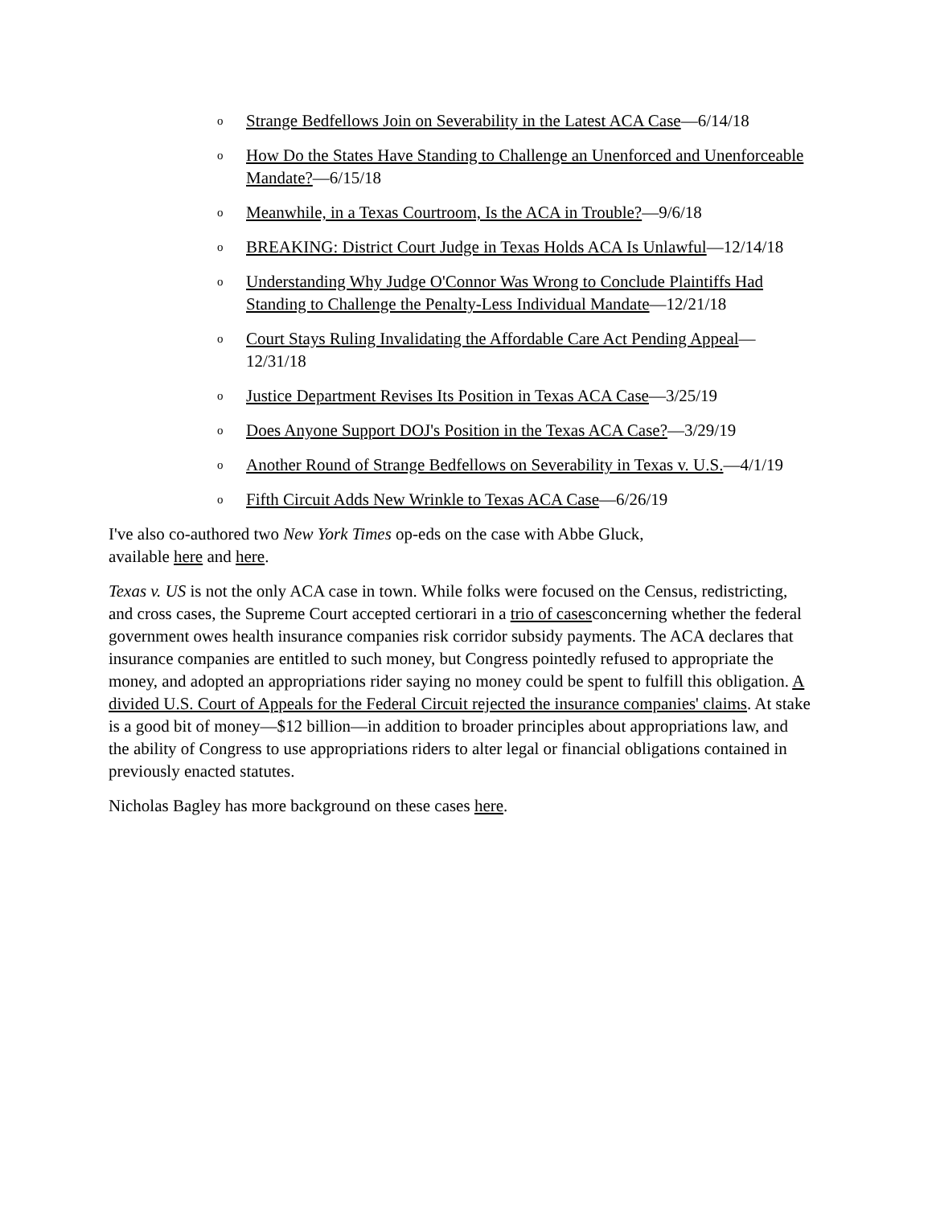o Strange Bedfellows Join on Severability in the Latest ACA Case—6/14/18
o How Do the States Have Standing to Challenge an Unenforced and Unenforceable Mandate?—6/15/18
o Meanwhile, in a Texas Courtroom, Is the ACA in Trouble?—9/6/18
o BREAKING: District Court Judge in Texas Holds ACA Is Unlawful—12/14/18
o Understanding Why Judge O'Connor Was Wrong to Conclude Plaintiffs Had Standing to Challenge the Penalty-Less Individual Mandate—12/21/18
o Court Stays Ruling Invalidating the Affordable Care Act Pending Appeal—12/31/18
o Justice Department Revises Its Position in Texas ACA Case—3/25/19
o Does Anyone Support DOJ's Position in the Texas ACA Case?—3/29/19
o Another Round of Strange Bedfellows on Severability in Texas v. U.S.—4/1/19
o Fifth Circuit Adds New Wrinkle to Texas ACA Case—6/26/19
I've also co-authored two New York Times op-eds on the case with Abbe Gluck,
available here and here.
Texas v. US is not the only ACA case in town. While folks were focused on the Census, redistricting, and cross cases, the Supreme Court accepted certiorari in a trio of casesconcerning whether the federal government owes health insurance companies risk corridor subsidy payments. The ACA declares that insurance companies are entitled to such money, but Congress pointedly refused to appropriate the money, and adopted an appropriations rider saying no money could be spent to fulfill this obligation. A divided U.S. Court of Appeals for the Federal Circuit rejected the insurance companies' claims. At stake is a good bit of money—$12 billion—in addition to broader principles about appropriations law, and the ability of Congress to use appropriations riders to alter legal or financial obligations contained in previously enacted statutes.
Nicholas Bagley has more background on these cases here.